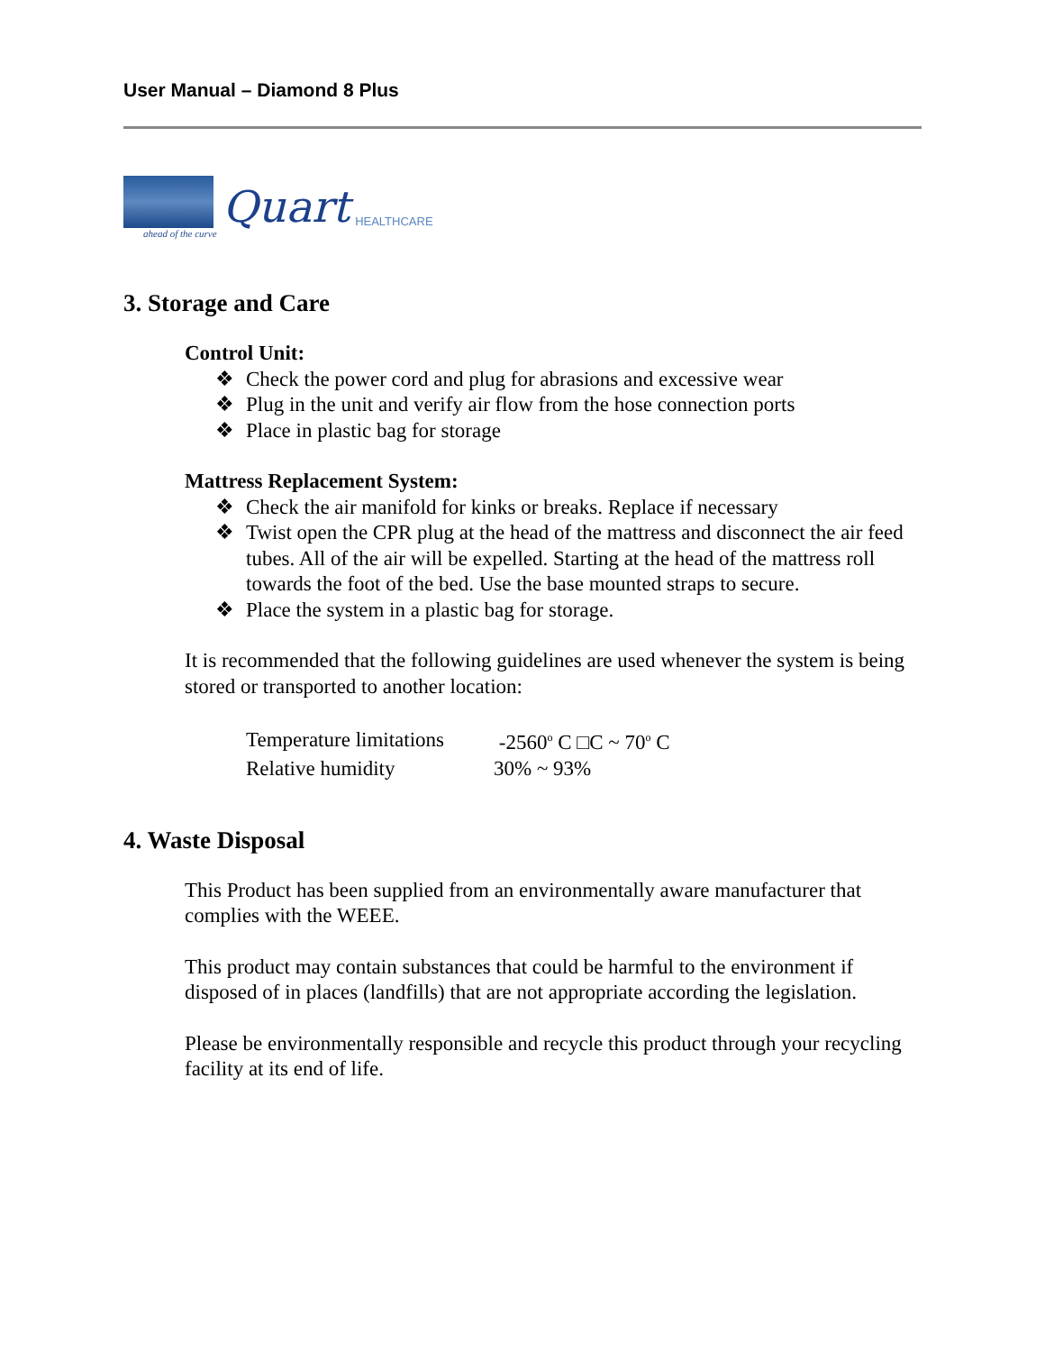User Manual – Diamond 8 Plus
Quart
HEALTHCARE
ahead of the curve
3. Storage and Care
Control Unit:
❖ Check the power cord and plug for abrasions and excessive wear
❖ Plug in the unit and verify air flow from the hose connection ports
❖ Place in plastic bag for storage
Mattress Replacement System:
❖ Check the air manifold for kinks or breaks. Replace if necessary
❖ Twist open the CPR plug at the head of the mattress and disconnect the air feed tubes. All of the air will be expelled. Starting at the head of the mattress roll towards the foot of the bed. Use the base mounted straps to secure.
❖ Place the system in a plastic bag for storage.
It is recommended that the following guidelines are used whenever the system is being stored or transported to another location:
| Temperature limitations | -2560<sup>o</sup> C □C ~ 70<sup>o</sup> C |
| Relative humidity | 30% ~ 93% |
4. Waste Disposal
This Product has been supplied from an environmentally aware manufacturer that complies with the WEEE.
This product may contain substances that could be harmful to the environment if disposed of in places (landfills) that are not appropriate according the legislation.
Please be environmentally responsible and recycle this product through your recycling facility at its end of life.